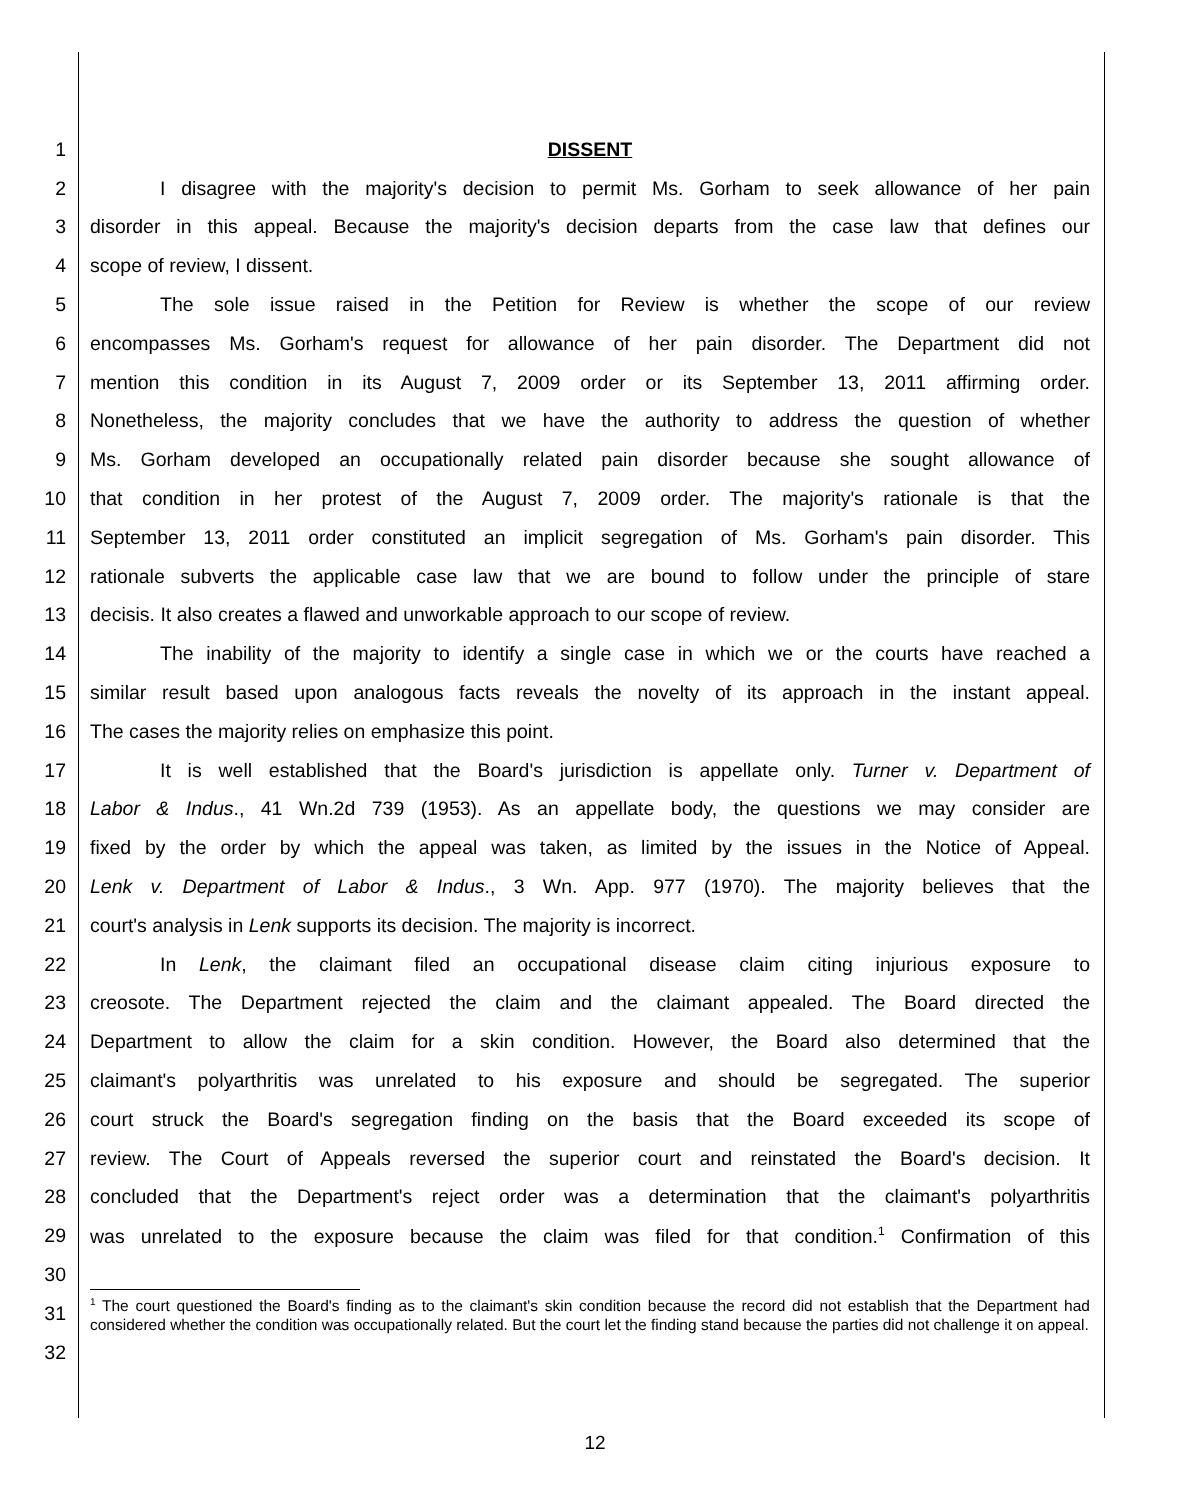1 DISSENT
2 I disagree with the majority's decision to permit Ms. Gorham to seek allowance of her pain
3 disorder in this appeal. Because the majority's decision departs from the case law that defines our
4 scope of review, I dissent.
5 The sole issue raised in the Petition for Review is whether the scope of our review
6 encompasses Ms. Gorham's request for allowance of her pain disorder. The Department did not
7 mention this condition in its August 7, 2009 order or its September 13, 2011 affirming order.
8 Nonetheless, the majority concludes that we have the authority to address the question of whether
9 Ms. Gorham developed an occupationally related pain disorder because she sought allowance of
10 that condition in her protest of the August 7, 2009 order. The majority's rationale is that the
11 September 13, 2011 order constituted an implicit segregation of Ms. Gorham's pain disorder. This
12 rationale subverts the applicable case law that we are bound to follow under the principle of stare
13 decisis. It also creates a flawed and unworkable approach to our scope of review.
14 The inability of the majority to identify a single case in which we or the courts have reached a
15 similar result based upon analogous facts reveals the novelty of its approach in the instant appeal.
16 The cases the majority relies on emphasize this point.
17 It is well established that the Board's jurisdiction is appellate only. Turner v. Department of
18 Labor & Indus., 41 Wn.2d 739 (1953). As an appellate body, the questions we may consider are
19 fixed by the order by which the appeal was taken, as limited by the issues in the Notice of Appeal.
20 Lenk v. Department of Labor & Indus., 3 Wn. App. 977 (1970). The majority believes that the
21 court's analysis in Lenk supports its decision. The majority is incorrect.
22 In Lenk, the claimant filed an occupational disease claim citing injurious exposure to
23 creosote. The Department rejected the claim and the claimant appealed. The Board directed the
24 Department to allow the claim for a skin condition. However, the Board also determined that the
25 claimant's polyarthritis was unrelated to his exposure and should be segregated. The superior
26 court struck the Board's segregation finding on the basis that the Board exceeded its scope of
27 review. The Court of Appeals reversed the superior court and reinstated the Board's decision. It
28 concluded that the Department's reject order was a determination that the claimant's polyarthritis
29 was unrelated to the exposure because the claim was filed for that condition.<sup>1</sup> Confirmation of this
30
31
<sup>1</sup> The court questioned the Board's finding as to the claimant's skin condition because the record did not establish that the Department had considered whether the condition was occupationally related. But the court let the finding stand because the parties did not challenge it on appeal.
32
12